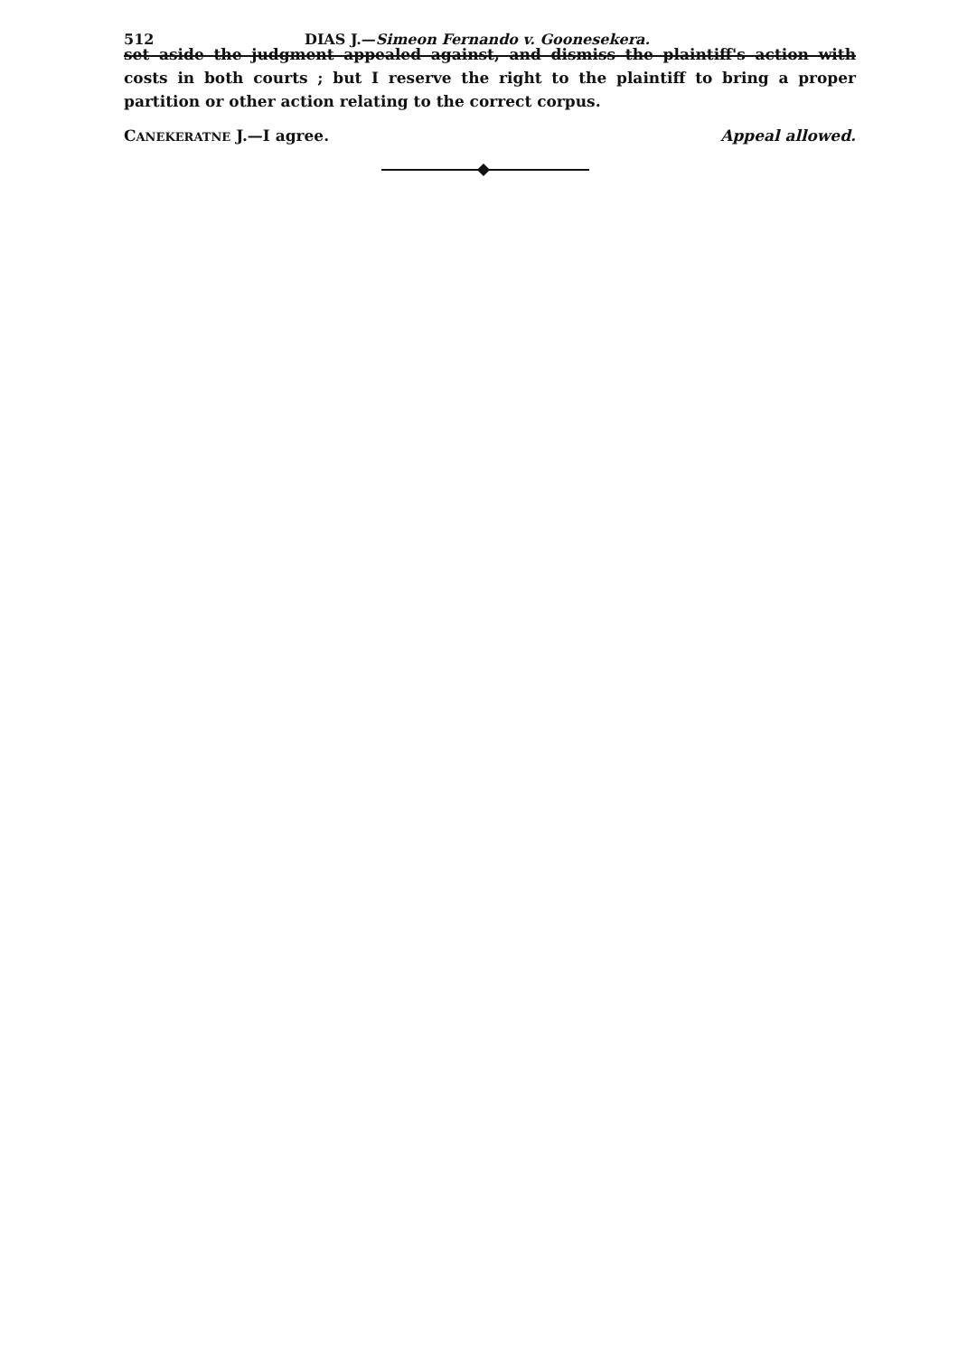512 DIAS J.—Simeon Fernando v. Goonesekera.
set aside the judgment appealed against, and dismiss the plaintiff's action with costs in both courts ; but I reserve the right to the plaintiff to bring a proper partition or other action relating to the correct corpus.
CANEKERATNE J.—I agree. Appeal allowed.